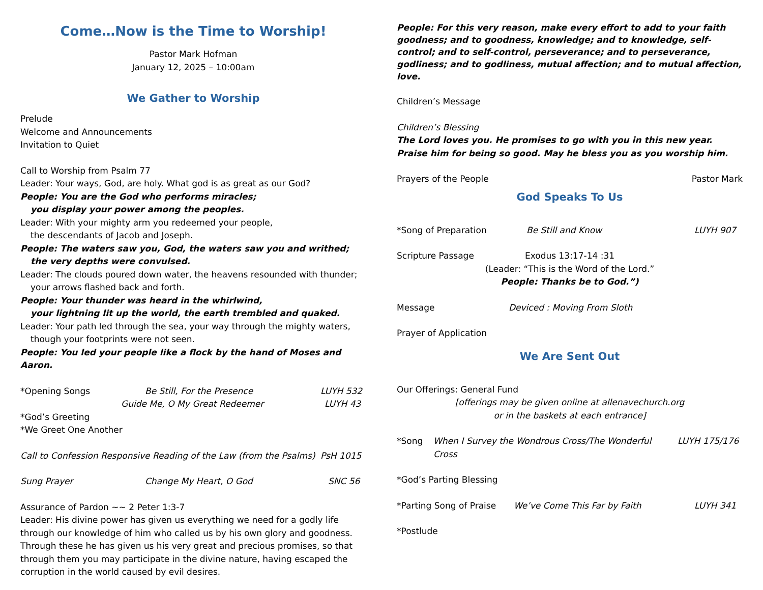Come…Now is the Time to Worship!
Pastor Mark Hofman
January 12, 2025 – 10:00am
We Gather to Worship
Prelude
Welcome and Announcements
Invitation to Quiet
Call to Worship from Psalm 77
Leader: Your ways, God, are holy. What god is as great as our God?
People: You are the God who performs miracles;
you display your power among the peoples.
Leader: With your mighty arm you redeemed your people,
the descendants of Jacob and Joseph.
People: The waters saw you, God, the waters saw you and writhed;
the very depths were convulsed.
Leader: The clouds poured down water, the heavens resounded with thunder;
your arrows flashed back and forth.
People: Your thunder was heard in the whirlwind,
your lightning lit up the world, the earth trembled and quaked.
Leader: Your path led through the sea, your way through the mighty waters,
though your footprints were not seen.
People: You led your people like a flock by the hand of Moses and Aaron.
*Opening Songs Be Still, For the Presence LUYH 532
Guide Me, O My Great Redeemer LUYH 43
*God’s Greeting
*We Greet One Another
Call to Confession Responsive Reading of the Law (from the Psalms) PsH 1015
Sung Prayer Change My Heart, O God SNC 56
Assurance of Pardon ~~ 2 Peter 1:3-7
Leader: His divine power has given us everything we need for a godly life through our knowledge of him who called us by his own glory and goodness. Through these he has given us his very great and precious promises, so that through them you may participate in the divine nature, having escaped the corruption in the world caused by evil desires.
People: For this very reason, make every effort to add to your faith goodness; and to goodness, knowledge; and to knowledge, self-control; and to self-control, perseverance; and to perseverance, godliness; and to godliness, mutual affection; and to mutual affection, love.
Children’s Message
Children’s Blessing
The Lord loves you. He promises to go with you in this new year. Praise him for being so good. May he bless you as you worship him.
Prayers of the People Pastor Mark
God Speaks To Us
*Song of Preparation Be Still and Know LUYH 907
Scripture Passage Exodus 13:17-14 :31
(Leader: “This is the Word of the Lord.”
People: Thanks be to God.”)
Message Deviced : Moving From Sloth
Prayer of Application
We Are Sent Out
Our Offerings: General Fund
[offerings may be given online at allenavechurch.org
or in the baskets at each entrance]
*Song When I Survey the Wondrous Cross/The Wonderful Cross LUYH 175/176
*God’s Parting Blessing
*Parting Song of Praise We’ve Come This Far by Faith LUYH 341
*Postlude